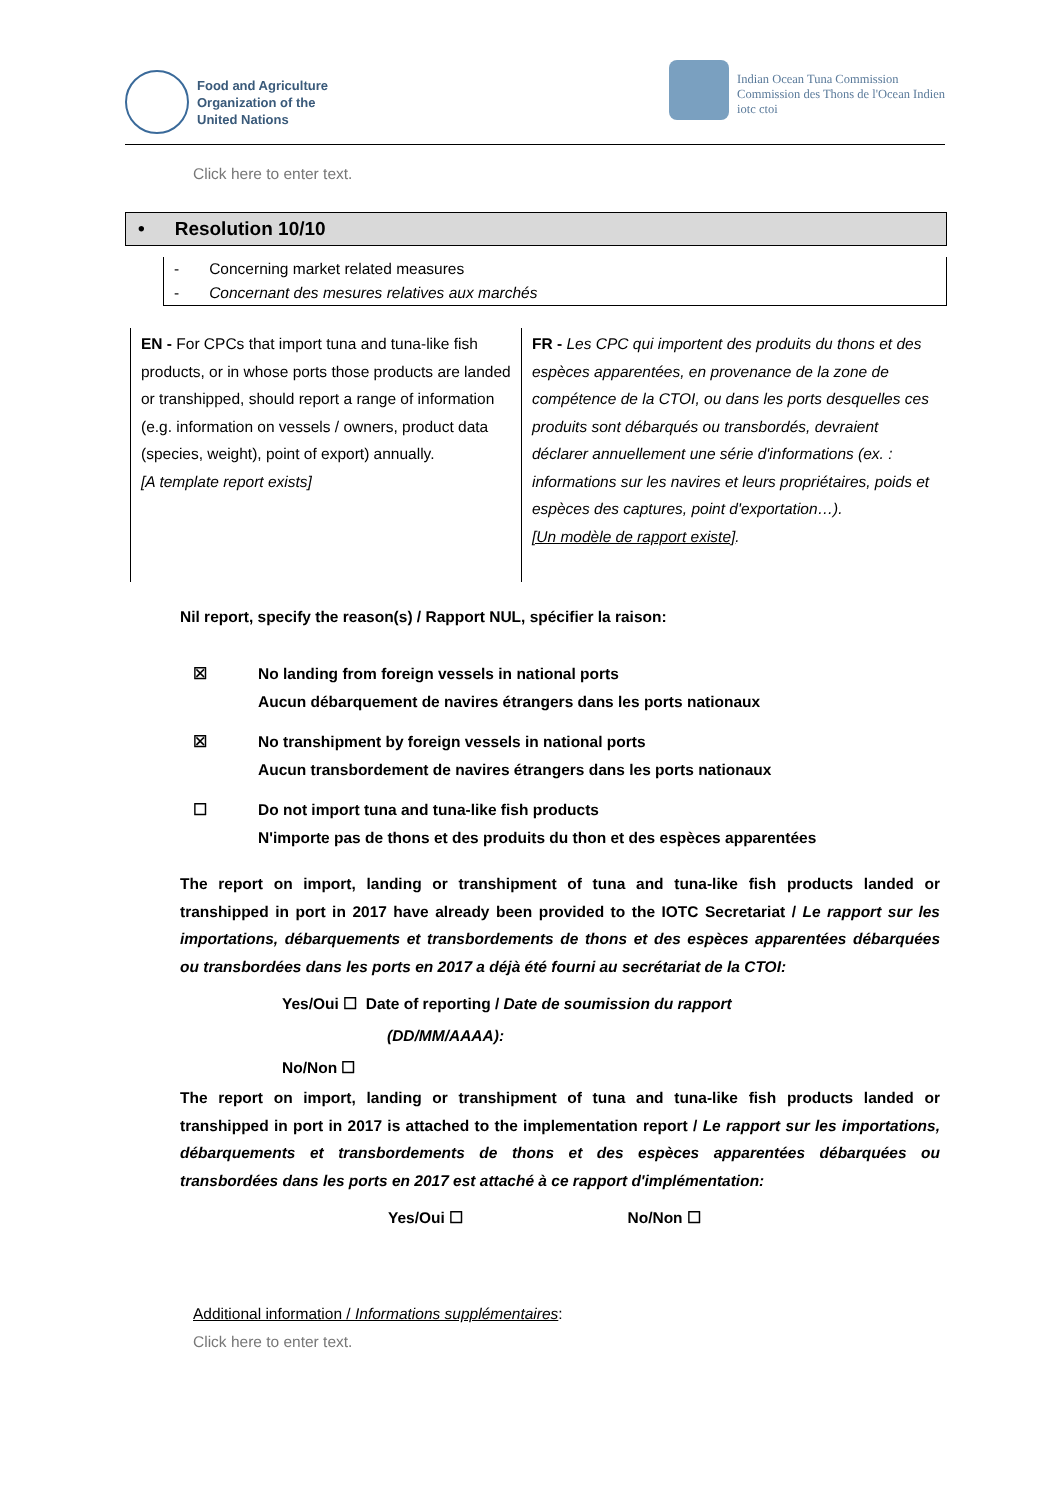Food and Agriculture
Organization of the
United Nations
Indian Ocean Tuna Commission
Commission des Thons de l'Ocean Indien
iotc ctoi
Click here to enter text.
• Resolution 10/10
- Concerning market related measures
- Concernant des mesures relatives aux marchés
| EN - For CPCs that import tuna and tuna-like fish products, or in whose ports those products are landed or transhipped, should report a range of information (e.g. information on vessels / owners, product data (species, weight), point of export) annually. [A template report exists] | FR - Les CPC qui importent des produits du thons et des espèces apparentées, en provenance de la zone de compétence de la CTOI, ou dans les ports desquelles ces produits sont débarqués ou transbordés, devraient déclarer annuellement une série d'informations (ex. : informations sur les navires et leurs propriétaires, poids et espèces des captures, point d'exportation…). [Un modèle de rapport existe] . |
Nil report, specify the reason(s) / Rapport NUL, spécifier la raison:
☒ No landing from foreign vessels in national ports
Aucun débarquement de navires étrangers dans les ports nationaux
☒ No transhipment by foreign vessels in national ports
Aucun transbordement de navires étrangers dans les ports nationaux
☐ Do not import tuna and tuna-like fish products
N'importe pas de thons et des produits du thon et des espèces apparentées
The report on import, landing or transhipment of tuna and tuna-like fish products landed or transhipped in port in 2017 have already been provided to the IOTC Secretariat / Le rapport sur les importations, débarquements et transbordements de thons et des espèces apparentées débarquées ou transbordées dans les ports en 2017 a déjà été fourni au secrétariat de la CTOI:
Yes/Oui ☐ Date of reporting / Date de soumission du rapport
(DD/MM/AAAA):
No/Non ☐
The report on import, landing or transhipment of tuna and tuna-like fish products landed or transhipped in port in 2017 is attached to the implementation report / Le rapport sur les importations, débarquements et transbordements de thons et des espèces apparentées débarquées ou transbordées dans les ports en 2017 est attaché à ce rapport d'implémentation:
Yes/Oui ☐ No/Non ☐
Additional information / Informations supplémentaires:
Click here to enter text.